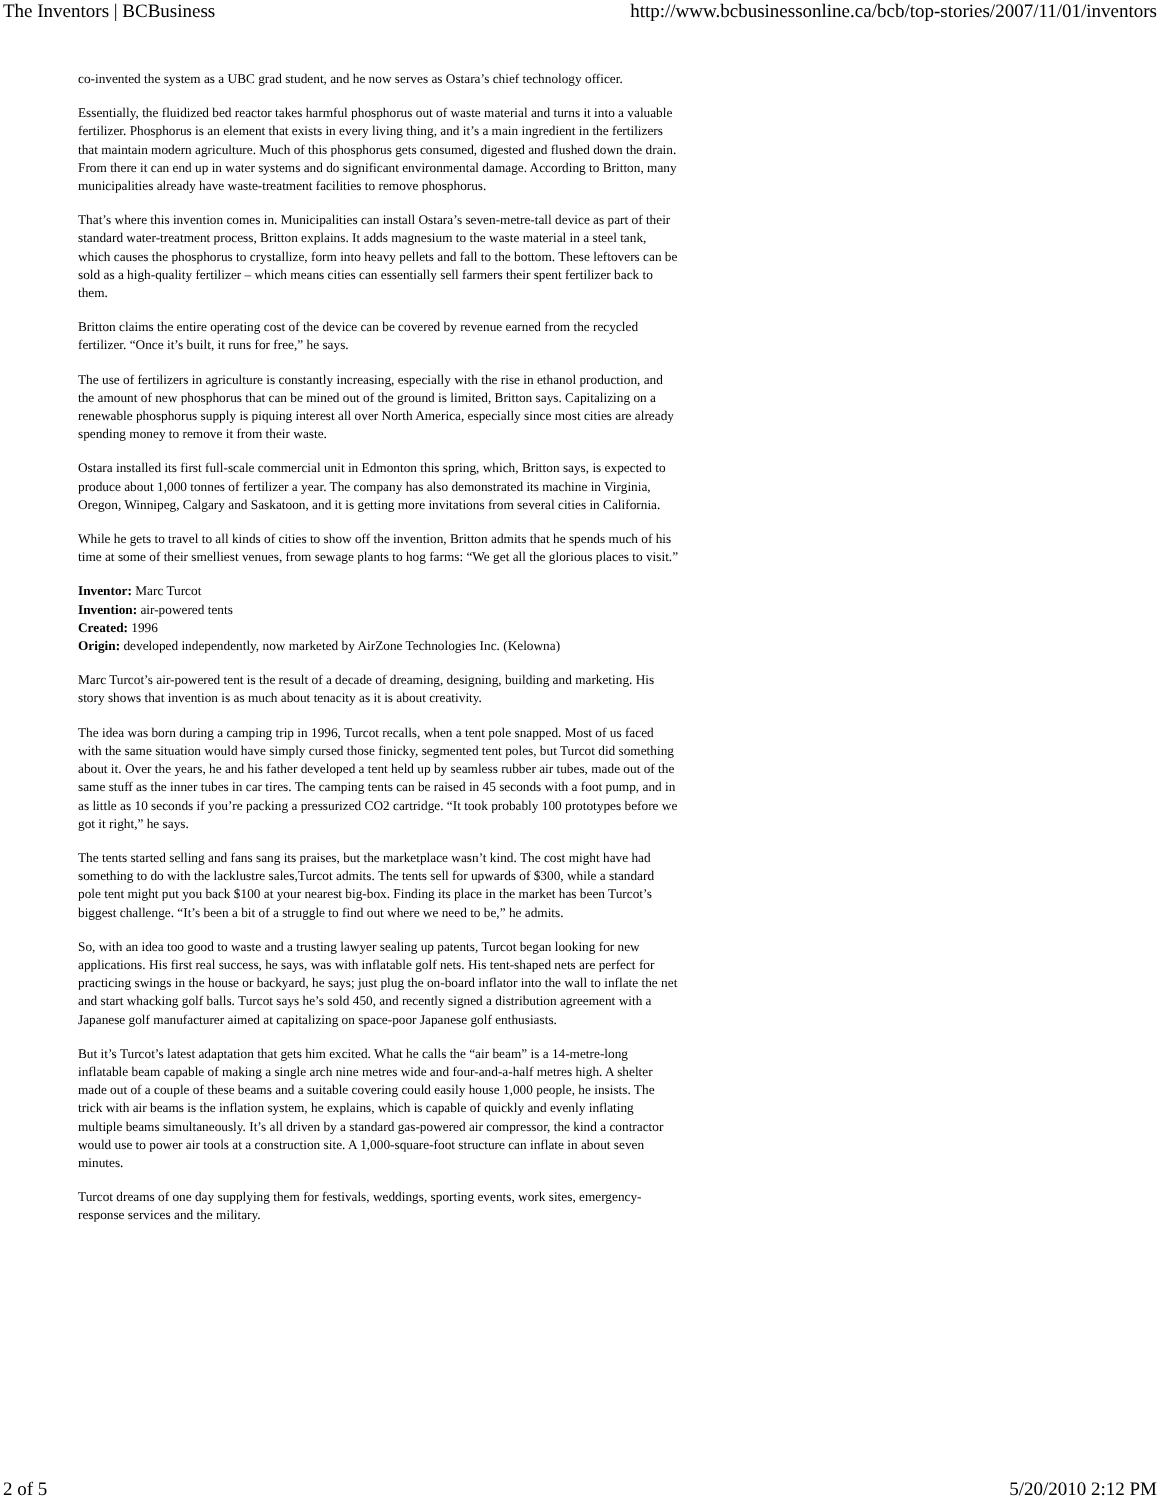The Inventors | BCBusiness http://www.bcbusinessonline.ca/bcb/top-stories/2007/11/01/inventors
co-invented the system as a UBC grad student, and he now serves as Ostara’s chief technology officer.
Essentially, the fluidized bed reactor takes harmful phosphorus out of waste material and turns it into a valuable fertilizer. Phosphorus is an element that exists in every living thing, and it’s a main ingredient in the fertilizers that maintain modern agriculture. Much of this phosphorus gets consumed, digested and flushed down the drain. From there it can end up in water systems and do significant environmental damage. According to Britton, many municipalities already have waste-treatment facilities to remove phosphorus.
That’s where this invention comes in. Municipalities can install Ostara’s seven-metre-tall device as part of their standard water-treatment process, Britton explains. It adds magnesium to the waste material in a steel tank, which causes the phosphorus to crystallize, form into heavy pellets and fall to the bottom. These leftovers can be sold as a high-quality fertilizer – which means cities can essentially sell farmers their spent fertilizer back to them.
Britton claims the entire operating cost of the device can be covered by revenue earned from the recycled fertilizer. “Once it’s built, it runs for free,” he says.
The use of fertilizers in agriculture is constantly increasing, especially with the rise in ethanol production, and the amount of new phosphorus that can be mined out of the ground is limited, Britton says. Capitalizing on a renewable phosphorus supply is piquing interest all over North America, especially since most cities are already spending money to remove it from their waste.
Ostara installed its first full-scale commercial unit in Edmonton this spring, which, Britton says, is expected to produce about 1,000 tonnes of fertilizer a year. The company has also demonstrated its machine in Virginia, Oregon, Winnipeg, Calgary and Saskatoon, and it is getting more invitations from several cities in California.
While he gets to travel to all kinds of cities to show off the invention, Britton admits that he spends much of his time at some of their smelliest venues, from sewage plants to hog farms: “We get all the glorious places to visit.”
Inventor: Marc Turcot
Invention: air-powered tents
Created: 1996
Origin: developed independently, now marketed by AirZone Technologies Inc. (Kelowna)
Marc Turcot’s air-powered tent is the result of a decade of dreaming, designing, building and marketing. His story shows that invention is as much about tenacity as it is about creativity.
The idea was born during a camping trip in 1996, Turcot recalls, when a tent pole snapped. Most of us faced with the same situation would have simply cursed those finicky, segmented tent poles, but Turcot did something about it. Over the years, he and his father developed a tent held up by seamless rubber air tubes, made out of the same stuff as the inner tubes in car tires. The camping tents can be raised in 45 seconds with a foot pump, and in as little as 10 seconds if you’re packing a pressurized CO2 cartridge. “It took probably 100 prototypes before we got it right,” he says.
The tents started selling and fans sang its praises, but the marketplace wasn’t kind. The cost might have had something to do with the lacklustre sales,Turcot admits. The tents sell for upwards of $300, while a standard pole tent might put you back $100 at your nearest big-box. Finding its place in the market has been Turcot’s biggest challenge. “It’s been a bit of a struggle to find out where we need to be,” he admits.
So, with an idea too good to waste and a trusting lawyer sealing up patents, Turcot began looking for new applications. His first real success, he says, was with inflatable golf nets. His tent-shaped nets are perfect for practicing swings in the house or backyard, he says; just plug the on-board inflator into the wall to inflate the net and start whacking golf balls. Turcot says he’s sold 450, and recently signed a distribution agreement with a Japanese golf manufacturer aimed at capitalizing on space-poor Japanese golf enthusiasts.
But it’s Turcot’s latest adaptation that gets him excited. What he calls the “air beam” is a 14-metre-long inflatable beam capable of making a single arch nine metres wide and four-and-a-half metres high. A shelter made out of a couple of these beams and a suitable covering could easily house 1,000 people, he insists. The trick with air beams is the inflation system, he explains, which is capable of quickly and evenly inflating multiple beams simultaneously. It’s all driven by a standard gas-powered air compressor, the kind a contractor would use to power air tools at a construction site. A 1,000-square-foot structure can inflate in about seven minutes.
Turcot dreams of one day supplying them for festivals, weddings, sporting events, work sites, emergency-response services and the military.
2 of 5 5/20/2010 2:12 PM